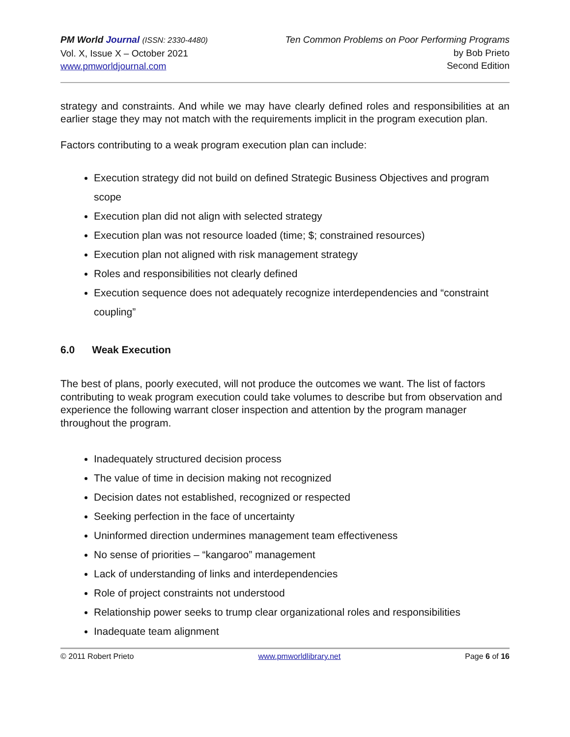PM World Journal (ISSN: 2330-4480)
Vol. X, Issue X – October 2021
www.pmworldjournal.com
Ten Common Problems on Poor Performing Programs
by Bob Prieto
Second Edition
strategy and constraints. And while we may have clearly defined roles and responsibilities at an earlier stage they may not match with the requirements implicit in the program execution plan.
Factors contributing to a weak program execution plan can include:
Execution strategy did not build on defined Strategic Business Objectives and program scope
Execution plan did not align with selected strategy
Execution plan was not resource loaded (time; $; constrained resources)
Execution plan not aligned with risk management strategy
Roles and responsibilities not clearly defined
Execution sequence does not adequately recognize interdependencies and “constraint coupling”
6.0 Weak Execution
The best of plans, poorly executed, will not produce the outcomes we want. The list of factors contributing to weak program execution could take volumes to describe but from observation and experience the following warrant closer inspection and attention by the program manager throughout the program.
Inadequately structured decision process
The value of time in decision making not recognized
Decision dates not established, recognized or respected
Seeking perfection in the face of uncertainty
Uninformed direction undermines management team effectiveness
No sense of priorities – “kangaroo” management
Lack of understanding of links and interdependencies
Role of project constraints not understood
Relationship power seeks to trump clear organizational roles and responsibilities
Inadequate team alignment
© 2011 Robert Prieto www.pmworldlibrary.net Page 6 of 16